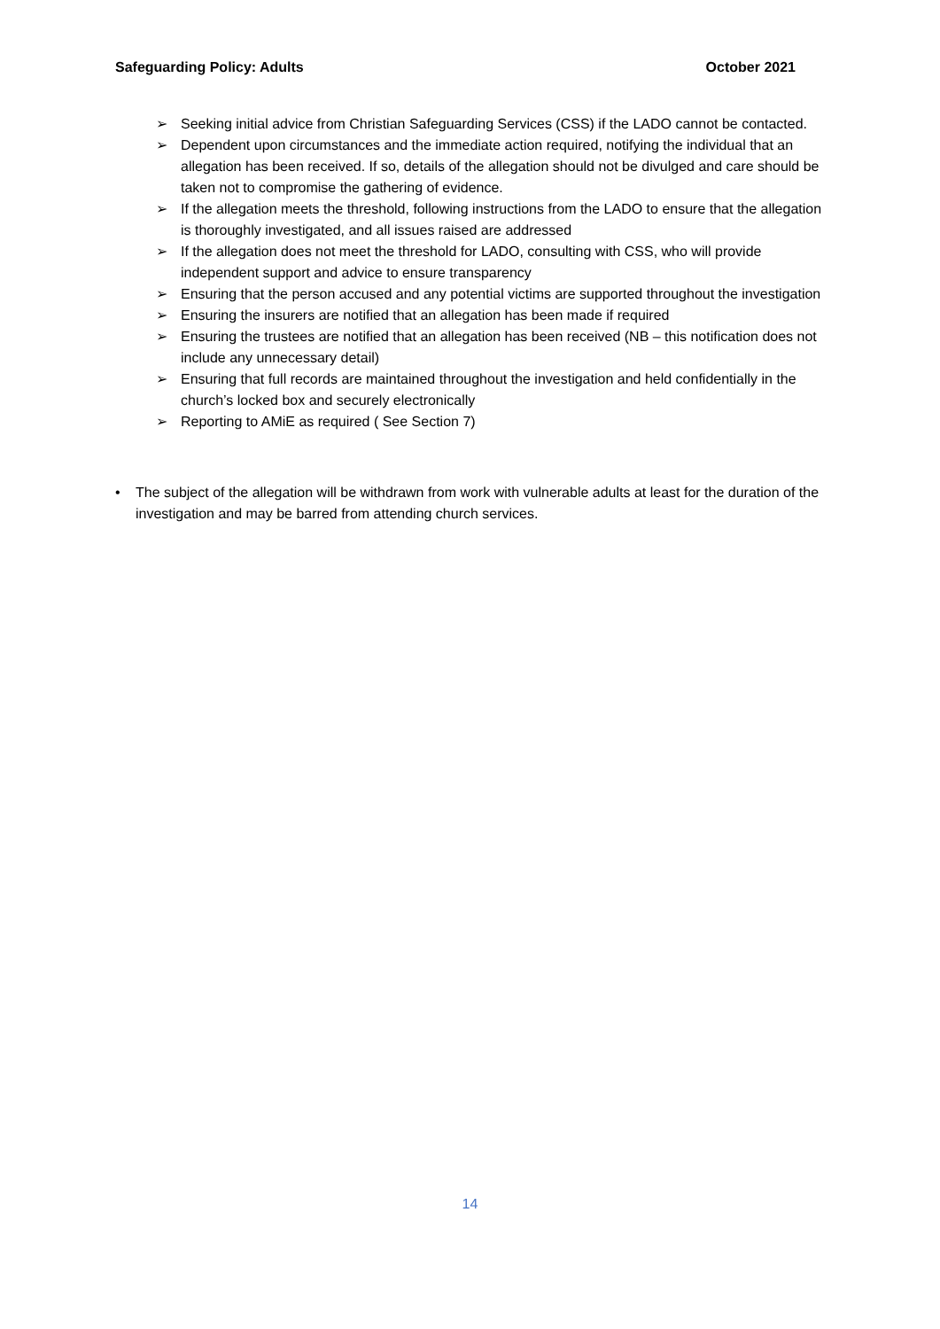Safeguarding Policy: Adults October 2021
➢ Seeking initial advice from Christian Safeguarding Services (CSS) if the LADO cannot be contacted.
➢ Dependent upon circumstances and the immediate action required, notifying the individual that an allegation has been received. If so, details of the allegation should not be divulged and care should be taken not to compromise the gathering of evidence.
➢ If the allegation meets the threshold, following instructions from the LADO to ensure that the allegation is thoroughly investigated, and all issues raised are addressed
➢ If the allegation does not meet the threshold for LADO, consulting with CSS, who will provide independent support and advice to ensure transparency
➢ Ensuring that the person accused and any potential victims are supported throughout the investigation
➢ Ensuring the insurers are notified that an allegation has been made if required
➢ Ensuring the trustees are notified that an allegation has been received (NB – this notification does not include any unnecessary detail)
➢ Ensuring that full records are maintained throughout the investigation and held confidentially in the church’s locked box and securely electronically
➢ Reporting to AMiE as required ( See Section 7)
• The subject of the allegation will be withdrawn from work with vulnerable adults at least for the duration of the investigation and may be barred from attending church services.
14